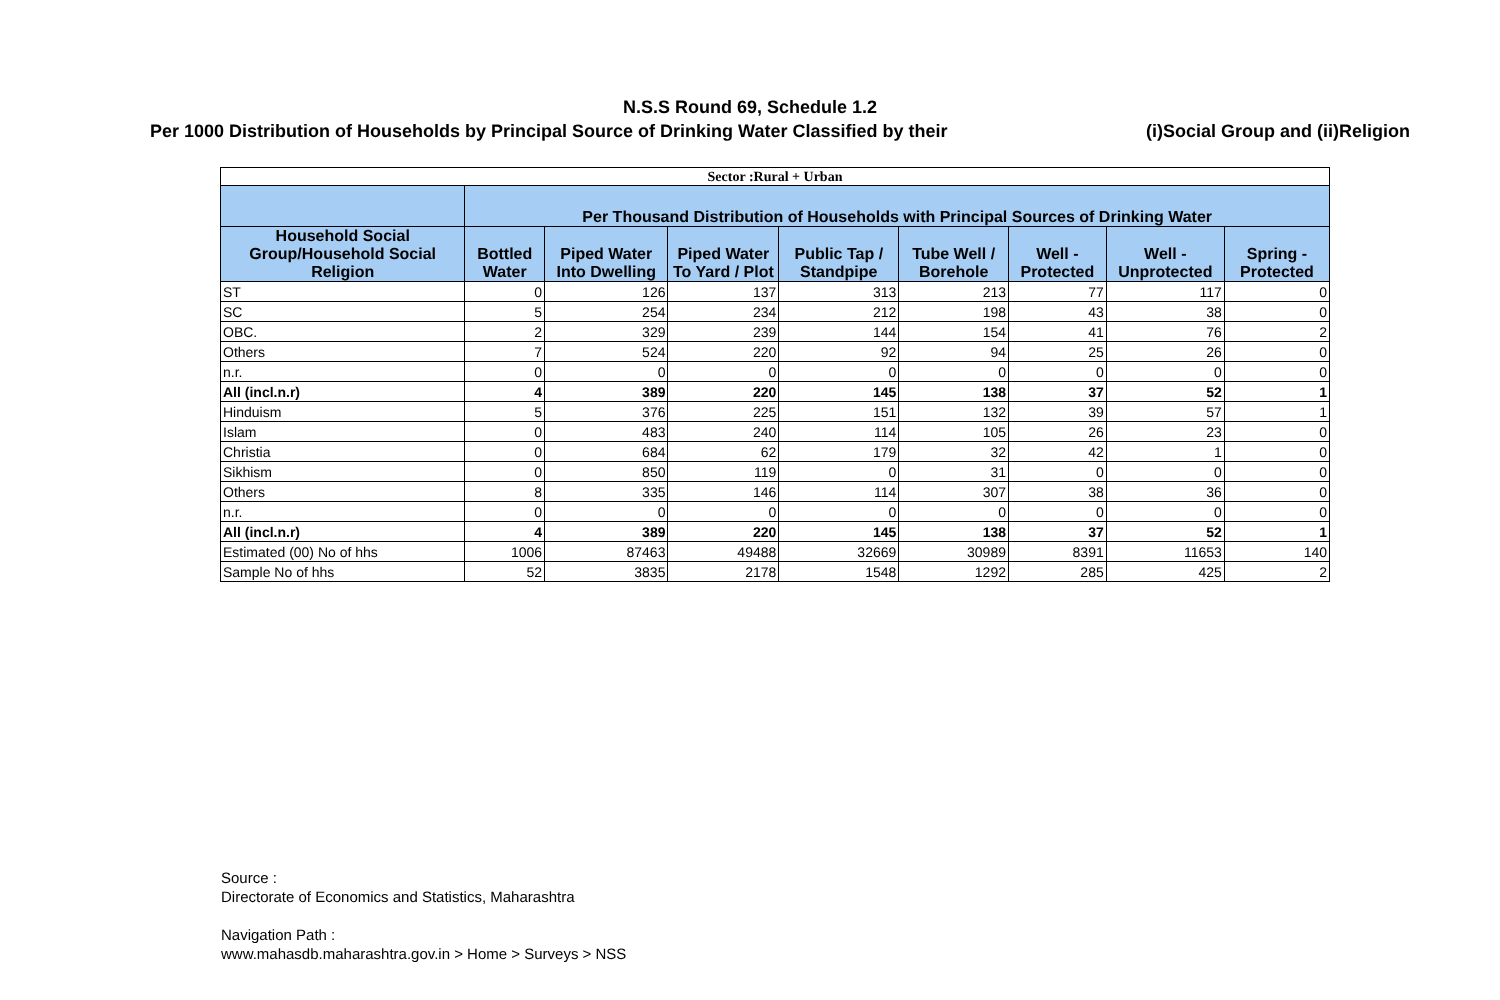N.S.S Round 69, Schedule 1.2
Per 1000 Distribution of Households by Principal Source of Drinking Water Classified by their (i)Social Group and (ii)Religion
| Sector :Rural + Urban | | | | | | | | |
| | Per Thousand Distribution of Households with Principal Sources of Drinking Water | | | | | | | |
| Household Social Group/Household Social Religion | Bottled Water | Piped Water Into Dwelling | Piped Water To Yard / Plot | Public Tap / Standpipe | Tube Well / Borehole | Well - Protected | Well - Unprotected | Spring - Protected |
| ST | 0 | 126 | 137 | 313 | 213 | 77 | 117 | 0 |
| SC | 5 | 254 | 234 | 212 | 198 | 43 | 38 | 0 |
| OBC. | 2 | 329 | 239 | 144 | 154 | 41 | 76 | 2 |
| Others | 7 | 524 | 220 | 92 | 94 | 25 | 26 | 0 |
| n.r. | 0 | 0 | 0 | 0 | 0 | 0 | 0 | 0 |
| All (incl.n.r) | 4 | 389 | 220 | 145 | 138 | 37 | 52 | 1 |
| Hinduism | 5 | 376 | 225 | 151 | 132 | 39 | 57 | 1 |
| Islam | 0 | 483 | 240 | 114 | 105 | 26 | 23 | 0 |
| Christia | 0 | 684 | 62 | 179 | 32 | 42 | 1 | 0 |
| Sikhism | 0 | 850 | 119 | 0 | 31 | 0 | 0 | 0 |
| Others | 8 | 335 | 146 | 114 | 307 | 38 | 36 | 0 |
| n.r. | 0 | 0 | 0 | 0 | 0 | 0 | 0 | 0 |
| All (incl.n.r) | 4 | 389 | 220 | 145 | 138 | 37 | 52 | 1 |
| Estimated (00) No of hhs | 1006 | 87463 | 49488 | 32669 | 30989 | 8391 | 11653 | 140 |
| Sample No of hhs | 52 | 3835 | 2178 | 1548 | 1292 | 285 | 425 | 2 |
Source :
Directorate of Economics and Statistics, Maharashtra
Navigation Path :
www.mahasdb.maharashtra.gov.in > Home > Surveys > NSS